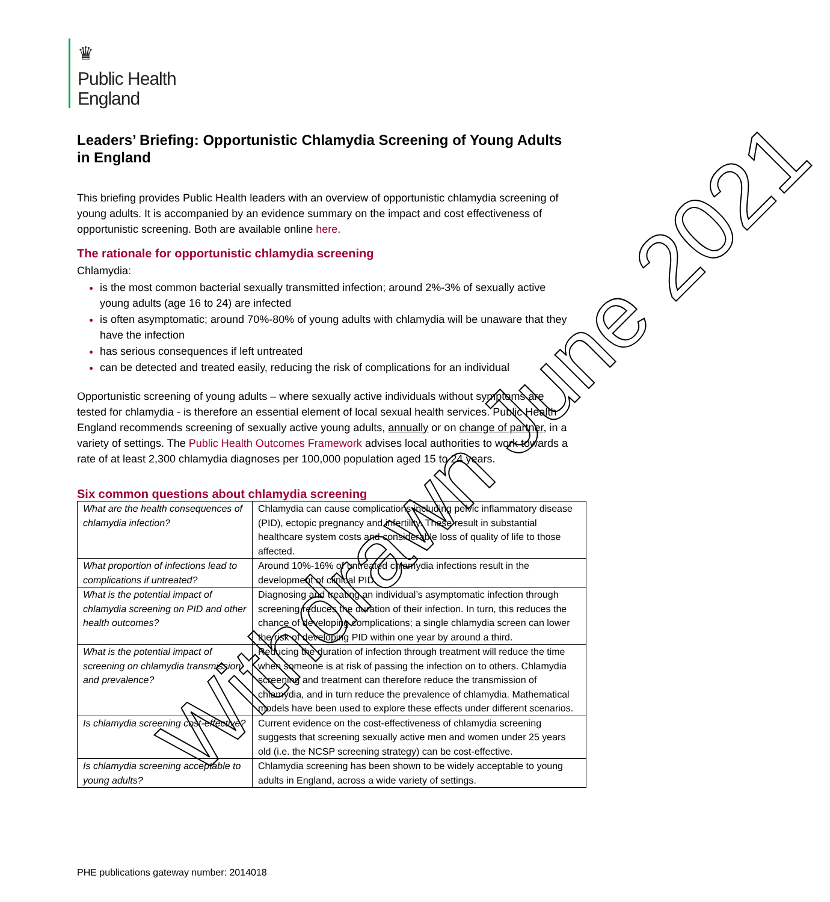♛
Public Health
England
Leaders’ Briefing: Opportunistic Chlamydia Screening of Young Adults in England
This briefing provides Public Health leaders with an overview of opportunistic chlamydia screening of young adults. It is accompanied by an evidence summary on the impact and cost effectiveness of opportunistic screening. Both are available online here.
The rationale for opportunistic chlamydia screening
Chlamydia:
is the most common bacterial sexually transmitted infection; around 2%-3% of sexually active young adults (age 16 to 24) are infected
is often asymptomatic; around 70%-80% of young adults with chlamydia will be unaware that they have the infection
has serious consequences if left untreated
can be detected and treated easily, reducing the risk of complications for an individual
Opportunistic screening of young adults – where sexually active individuals without symptoms are tested for chlamydia - is therefore an essential element of local sexual health services. Public Health England recommends screening of sexually active young adults, annually or on change of partner, in a variety of settings. The Public Health Outcomes Framework advises local authorities to work towards a rate of at least 2,300 chlamydia diagnoses per 100,000 population aged 15 to 24 years.
Six common questions about chlamydia screening
| What are the health consequences of chlamydia infection? | Chlamydia can cause complications including pelvic inflammatory disease (PID), ectopic pregnancy and infertility. These result in substantial healthcare system costs and considerable loss of quality of life to those affected. |
| What proportion of infections lead to complications if untreated? | Around 10%-16% of untreated chlamydia infections result in the development of clinical PID. |
| What is the potential impact of chlamydia screening on PID and other health outcomes? | Diagnosing and treating an individual’s asymptomatic infection through screening reduces the duration of their infection. In turn, this reduces the chance of developing complications; a single chlamydia screen can lower the risk of developing PID within one year by around a third. |
| What is the potential impact of screening on chlamydia transmission and prevalence? | Reducing the duration of infection through treatment will reduce the time when someone is at risk of passing the infection on to others. Chlamydia screening and treatment can therefore reduce the transmission of chlamydia, and in turn reduce the prevalence of chlamydia. Mathematical models have been used to explore these effects under different scenarios. |
| Is chlamydia screening cost-effective? | Current evidence on the cost-effectiveness of chlamydia screening suggests that screening sexually active men and women under 25 years old (i.e. the NCSP screening strategy) can be cost-effective. |
| Is chlamydia screening acceptable to young adults? | Chlamydia screening has been shown to be widely acceptable to young adults in England, across a wide variety of settings. |
PHE publications gateway number: 2014018
Withdrawn June 2021